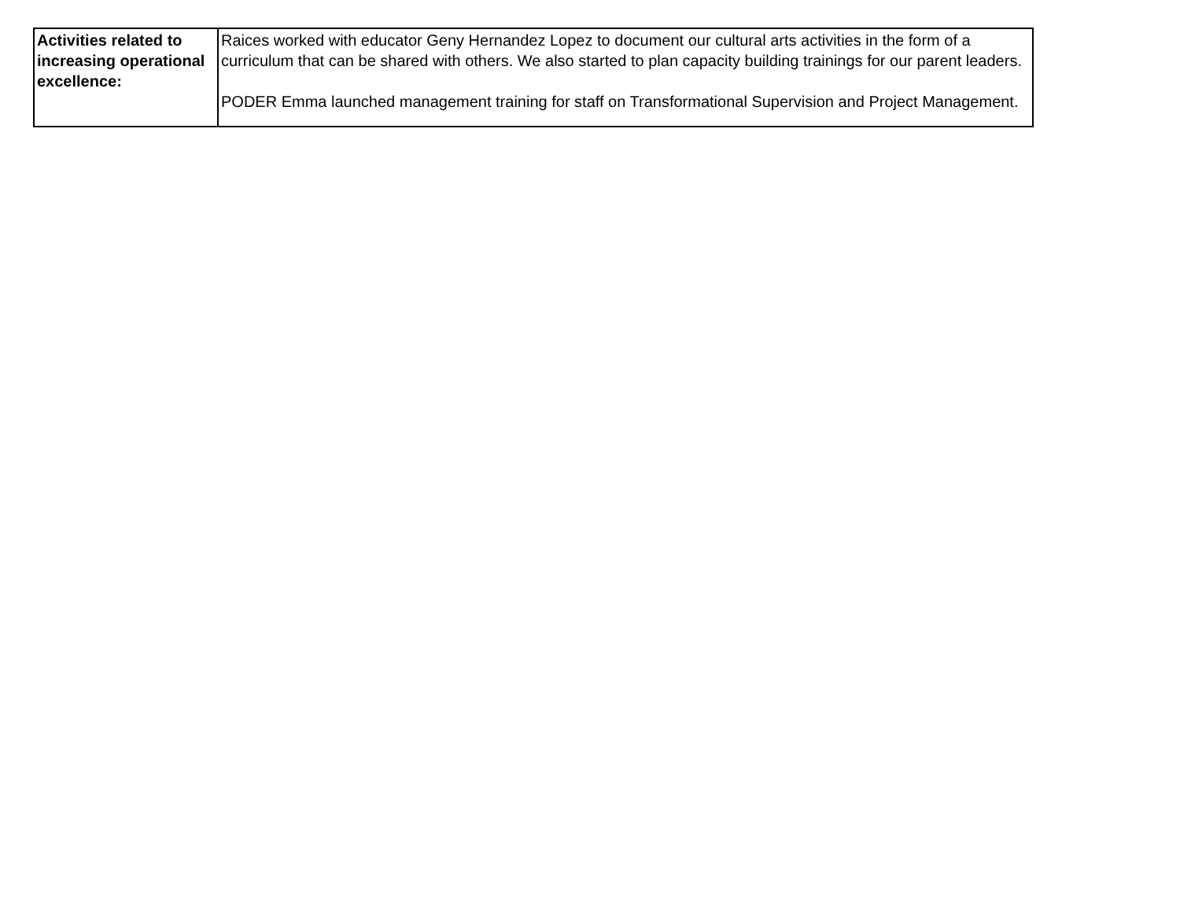| Activities related to increasing operational excellence: | Raices worked with educator Geny Hernandez Lopez to document our cultural arts activities in the form of a curriculum that can be shared with others. We also started to plan capacity building trainings for our parent leaders. PODER Emma launched management training for staff on Transformational Supervision and Project Management. |